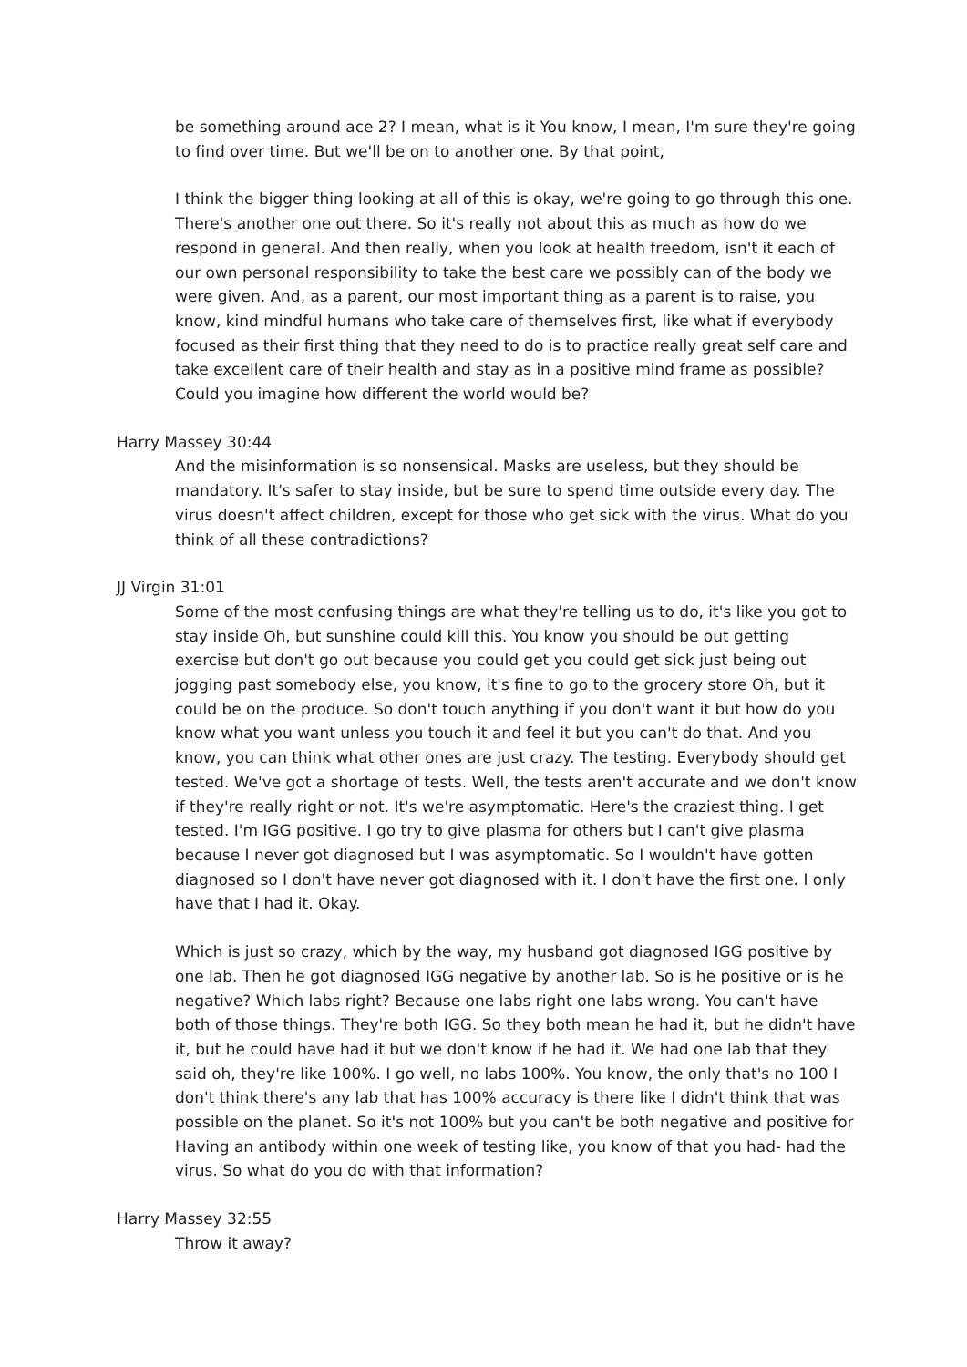be something around ace 2? I mean, what is it You know, I mean, I'm sure they're going to find over time. But we'll be on to another one. By that point,
I think the bigger thing looking at all of this is okay, we're going to go through this one. There's another one out there. So it's really not about this as much as how do we respond in general. And then really, when you look at health freedom, isn't it each of our own personal responsibility to take the best care we possibly can of the body we were given. And, as a parent, our most important thing as a parent is to raise, you know, kind mindful humans who take care of themselves first, like what if everybody focused as their first thing that they need to do is to practice really great self care and take excellent care of their health and stay as in a positive mind frame as possible? Could you imagine how different the world would be?
Harry Massey 30:44
And the misinformation is so nonsensical. Masks are useless, but they should be mandatory. It's safer to stay inside, but be sure to spend time outside every day. The virus doesn't affect children, except for those who get sick with the virus. What do you think of all these contradictions?
JJ Virgin 31:01
Some of the most confusing things are what they're telling us to do, it's like you got to stay inside Oh, but sunshine could kill this. You know you should be out getting exercise but don't go out because you could get you could get sick just being out jogging past somebody else, you know, it's fine to go to the grocery store Oh, but it could be on the produce. So don't touch anything if you don't want it but how do you know what you want unless you touch it and feel it but you can't do that. And you know, you can think what other ones are just crazy. The testing. Everybody should get tested. We've got a shortage of tests. Well, the tests aren't accurate and we don't know if they're really right or not. It's we're asymptomatic. Here's the craziest thing. I get tested. I'm IGG positive. I go try to give plasma for others but I can't give plasma because I never got diagnosed but I was asymptomatic. So I wouldn't have gotten diagnosed so I don't have never got diagnosed with it. I don't have the first one. I only have that I had it. Okay.
Which is just so crazy, which by the way, my husband got diagnosed IGG positive by one lab. Then he got diagnosed IGG negative by another lab. So is he positive or is he negative? Which labs right? Because one labs right one labs wrong. You can't have both of those things. They're both IGG. So they both mean he had it, but he didn't have it, but he could have had it but we don't know if he had it. We had one lab that they said oh, they're like 100%. I go well, no labs 100%. You know, the only that's no 100 I don't think there's any lab that has 100% accuracy is there like I didn't think that was possible on the planet. So it's not 100% but you can't be both negative and positive for Having an antibody within one week of testing like, you know of that you had- had the virus. So what do you do with that information?
Harry Massey 32:55
Throw it away?